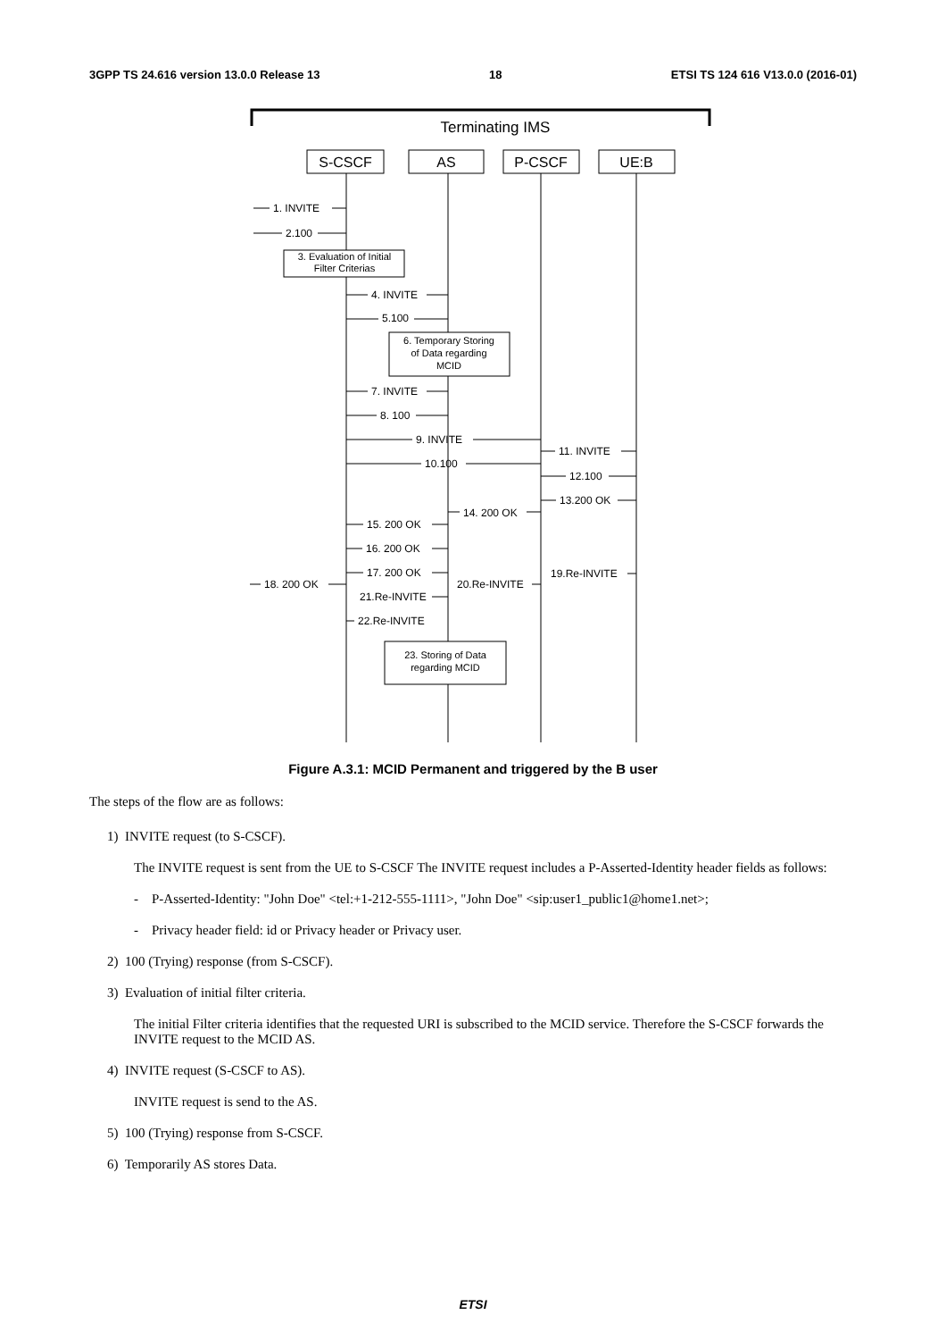3GPP TS 24.616 version 13.0.0 Release 13 18 ETSI TS 124 616 V13.0.0 (2016-01)
Terminating IMS
S-CSCF
AS
P-CSCF
UE:B
3. Evaluation of Initial
Filter Criterias
6. Temporary Storing
of Data regarding
MCID
23. Storing of Data
regarding MCID
1. INVITE
2.100
4. INVITE
5.100
7. INVITE
8. 100
9. INVITE
11. INVITE
10.100
12.100
13.200 OK
14. 200 OK
15. 200 OK
16. 200 OK
17. 200 OK
19.Re-INVITE
18. 200 OK
20.Re-INVITE
21.Re-INVITE
22.Re-INVITE
Figure A.3.1: MCID Permanent and triggered by the B user
The steps of the flow are as follows:
1) INVITE request (to S-CSCF).
The INVITE request is sent from the UE to S-CSCF The INVITE request includes a P-Asserted-Identity header fields as follows:
- P-Asserted-Identity: "John Doe" <tel:+1-212-555-1111>, "John Doe" <sip:user1_public1@home1.net>;
- Privacy header field: id or Privacy header or Privacy user.
2) 100 (Trying) response (from S-CSCF).
3) Evaluation of initial filter criteria.
The initial Filter criteria identifies that the requested URI is subscribed to the MCID service. Therefore the S-CSCF forwards the INVITE request to the MCID AS.
4) INVITE request (S-CSCF to AS).
INVITE request is send to the AS.
5) 100 (Trying) response from S-CSCF.
6) Temporarily AS stores Data.
ETSI